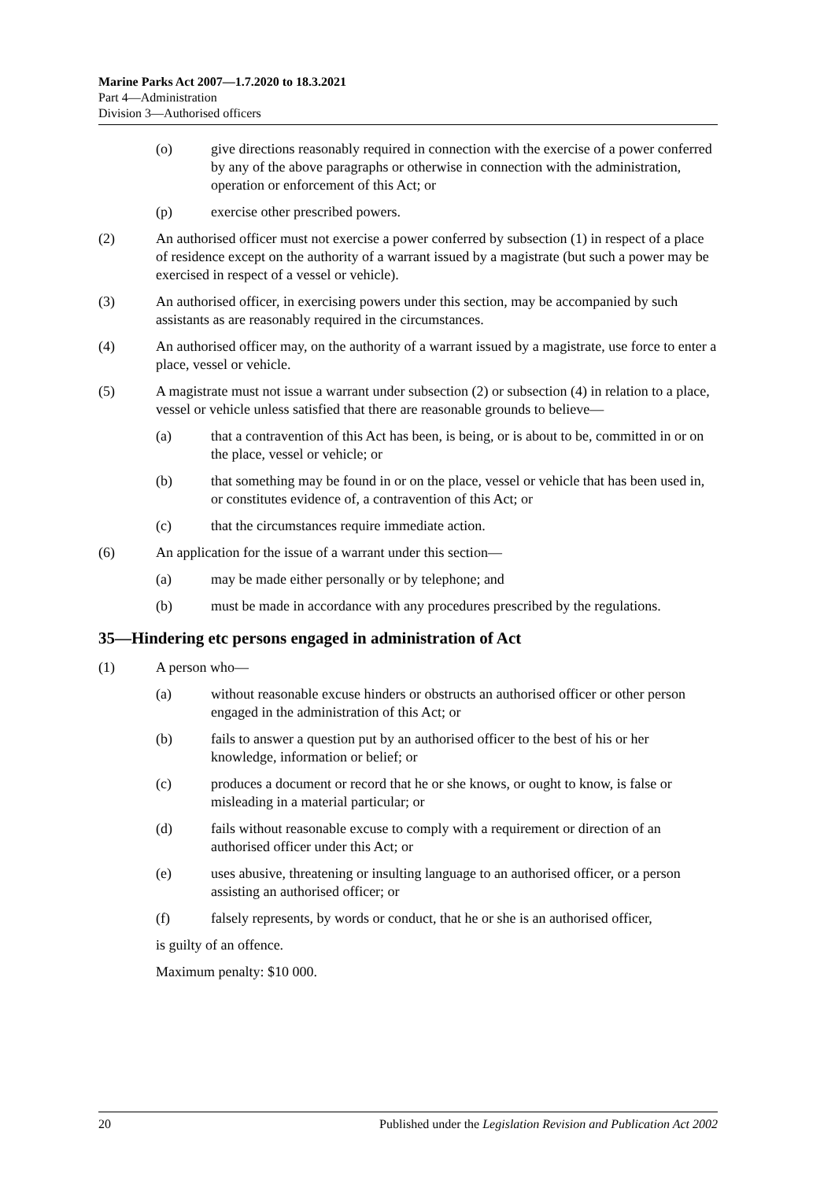Marine Parks Act 2007—1.7.2020 to 18.3.2021
Part 4—Administration
Division 3—Authorised officers
(o) give directions reasonably required in connection with the exercise of a power conferred by any of the above paragraphs or otherwise in connection with the administration, operation or enforcement of this Act; or
(p) exercise other prescribed powers.
(2) An authorised officer must not exercise a power conferred by subsection (1) in respect of a place of residence except on the authority of a warrant issued by a magistrate (but such a power may be exercised in respect of a vessel or vehicle).
(3) An authorised officer, in exercising powers under this section, may be accompanied by such assistants as are reasonably required in the circumstances.
(4) An authorised officer may, on the authority of a warrant issued by a magistrate, use force to enter a place, vessel or vehicle.
(5) A magistrate must not issue a warrant under subsection (2) or subsection (4) in relation to a place, vessel or vehicle unless satisfied that there are reasonable grounds to believe—
(a) that a contravention of this Act has been, is being, or is about to be, committed in or on the place, vessel or vehicle; or
(b) that something may be found in or on the place, vessel or vehicle that has been used in, or constitutes evidence of, a contravention of this Act; or
(c) that the circumstances require immediate action.
(6) An application for the issue of a warrant under this section—
(a) may be made either personally or by telephone; and
(b) must be made in accordance with any procedures prescribed by the regulations.
35—Hindering etc persons engaged in administration of Act
(1) A person who—
(a) without reasonable excuse hinders or obstructs an authorised officer or other person engaged in the administration of this Act; or
(b) fails to answer a question put by an authorised officer to the best of his or her knowledge, information or belief; or
(c) produces a document or record that he or she knows, or ought to know, is false or misleading in a material particular; or
(d) fails without reasonable excuse to comply with a requirement or direction of an authorised officer under this Act; or
(e) uses abusive, threatening or insulting language to an authorised officer, or a person assisting an authorised officer; or
(f) falsely represents, by words or conduct, that he or she is an authorised officer,
is guilty of an offence.
Maximum penalty: $10 000.
20 Published under the Legislation Revision and Publication Act 2002